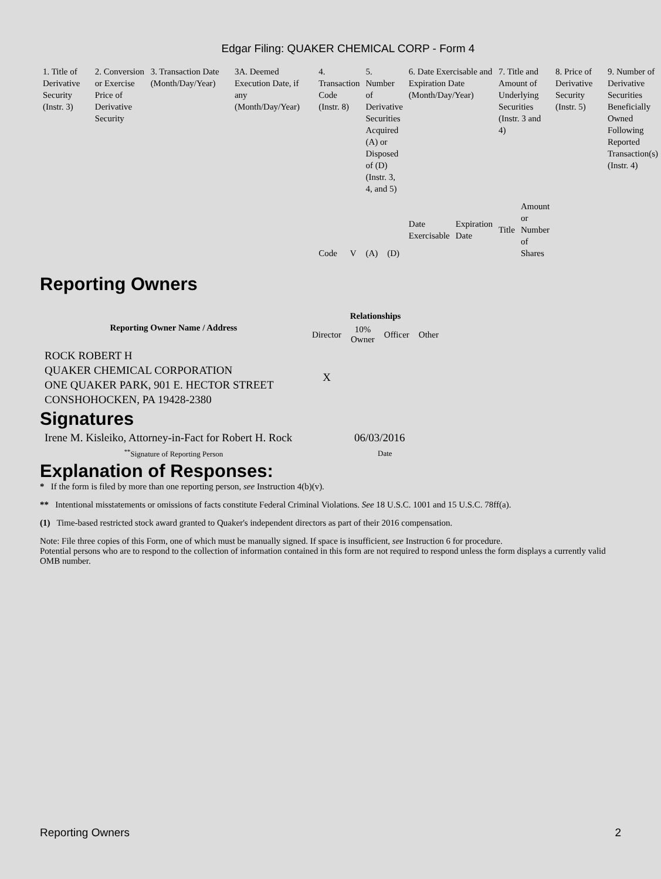Edgar Filing: QUAKER CHEMICAL CORP - Form 4
| 1. Title of Derivative Security (Instr. 3) | 2. Conversion or Exercise Price of Derivative Security | 3. Transaction Date (Month/Day/Year) | 3A. Deemed Execution Date, if any (Month/Day/Year) | 4. Transaction Code (Instr. 8) | | 5. Number of Derivative Securities Acquired (A) or Disposed of (D) (Instr. 3, 4, and 5) | | 6. Date Exercisable and Expiration Date (Month/Day/Year) | | 7. Title and Amount of Underlying Securities (Instr. 3 and 4) | | 8. Price of Derivative Security (Instr. 5) | 9. Number of Derivative Securities Beneficially Owned Following Reported Transaction(s) (Instr. 4) |
| | | | | Code | V | (A) | (D) | Date Exercisable | Expiration Date | Title | Amount or Number of Shares | | |
Reporting Owners
| Reporting Owner Name / Address | Relationships | | | |
| --- | --- | --- | --- | --- |
| | Director | 10% Owner | Officer | Other |
| ROCK ROBERT H QUAKER CHEMICAL CORPORATION ONE QUAKER PARK, 901 E. HECTOR STREET CONSHOHOCKEN, PA 19428-2380 | X | | | |
Signatures
| Irene M. Kisleiko, Attorney-in-Fact for Robert H. Rock | 06/03/2016 |
| <sup>**</sup> Signature of Reporting Person | Date |
Explanation of Responses:
* If the form is filed by more than one reporting person, see Instruction 4(b)(v).
** Intentional misstatements or omissions of facts constitute Federal Criminal Violations. See 18 U.S.C. 1001 and 15 U.S.C. 78ff(a).
(1) Time-based restricted stock award granted to Quaker's independent directors as part of their 2016 compensation.
Note: File three copies of this Form, one of which must be manually signed. If space is insufficient, see Instruction 6 for procedure.
Potential persons who are to respond to the collection of information contained in this form are not required to respond unless the form displays a currently valid OMB number.
Reporting Owners 2